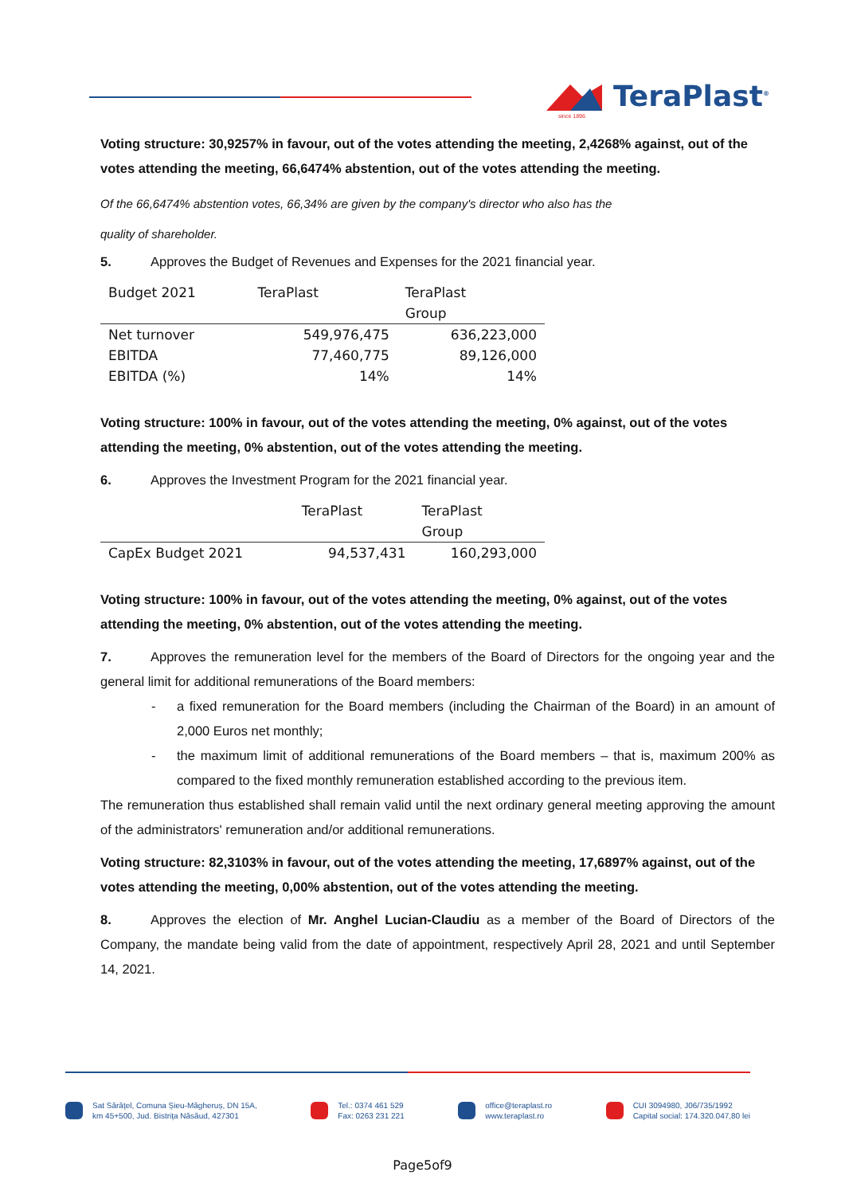TeraPlast<sup>®</sup>
since 1896
Voting structure: 30,9257% in favour, out of the votes attending the meeting, 2,4268% against, out of the votes attending the meeting, 66,6474% abstention, out of the votes attending the meeting.
Of the 66,6474% abstention votes, 66,34% are given by the company's director who also has the
quality of shareholder.
5. Approves the Budget of Revenues and Expenses for the 2021 financial year.
| Budget 2021 | TeraPlast | TeraPlast Group |
| --- | --- | --- |
| Net turnover | 549,976,475 | 636,223,000 |
| EBITDA | 77,460,775 | 89,126,000 |
| EBITDA (%) | 14% | 14% |
Voting structure: 100% in favour, out of the votes attending the meeting, 0% against, out of the votes attending the meeting, 0% abstention, out of the votes attending the meeting.
6. Approves the Investment Program for the 2021 financial year.
| | TeraPlast | TeraPlast Group |
| --- | --- | --- |
| CapEx Budget 2021 | 94,537,431 | 160,293,000 |
Voting structure: 100% in favour, out of the votes attending the meeting, 0% against, out of the votes attending the meeting, 0% abstention, out of the votes attending the meeting.
7. Approves the remuneration level for the members of the Board of Directors for the ongoing year and the general limit for additional remunerations of the Board members:
- a fixed remuneration for the Board members (including the Chairman of the Board) in an amount of 2,000 Euros net monthly;
- the maximum limit of additional remunerations of the Board members – that is, maximum 200% as compared to the fixed monthly remuneration established according to the previous item.
The remuneration thus established shall remain valid until the next ordinary general meeting approving the amount of the administrators' remuneration and/or additional remunerations.
Voting structure: 82,3103% in favour, out of the votes attending the meeting, 17,6897% against, out of the votes attending the meeting, 0,00% abstention, out of the votes attending the meeting.
8. Approves the election of Mr. Anghel Lucian-Claudiu as a member of the Board of Directors of the Company, the mandate being valid from the date of appointment, respectively April 28, 2021 and until September 14, 2021.
Sat Sărățel, Comuna Șieu-Măgheruș, DN 15A,
km 45+500, Jud. Bistrița Năsăud, 427301
Tel.: 0374 461 529
Fax: 0263 231 221
office@teraplast.ro
www.teraplast.ro
CUI 3094980, J06/735/1992
Capital social: 174.320.047,80 lei
Page5of9